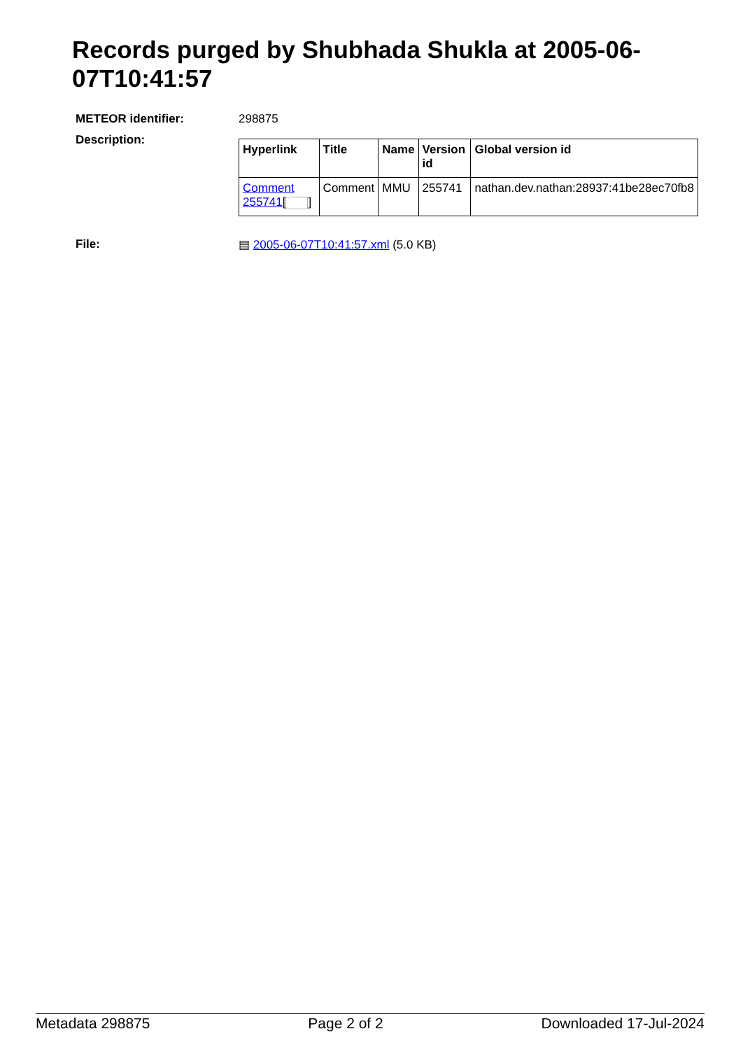Records purged by Shubhada Shukla at 2005-06-07T10:41:57
| METEOR identifier: | 298875 |
| Description: | / Hyperlink / Title / Name / Version id / Global version id / / --- / --- / --- / --- / --- / / Comment 255741 [ ] / Comment / MMU / 255741 / nathan.dev.nathan:28937:41be28ec70fb8 / |
| File: | ▤ 2005-06-07T10:41:57.xml (5.0 KB) |
Metadata 298875 Page 2 of 2 Downloaded 17-Jul-2024